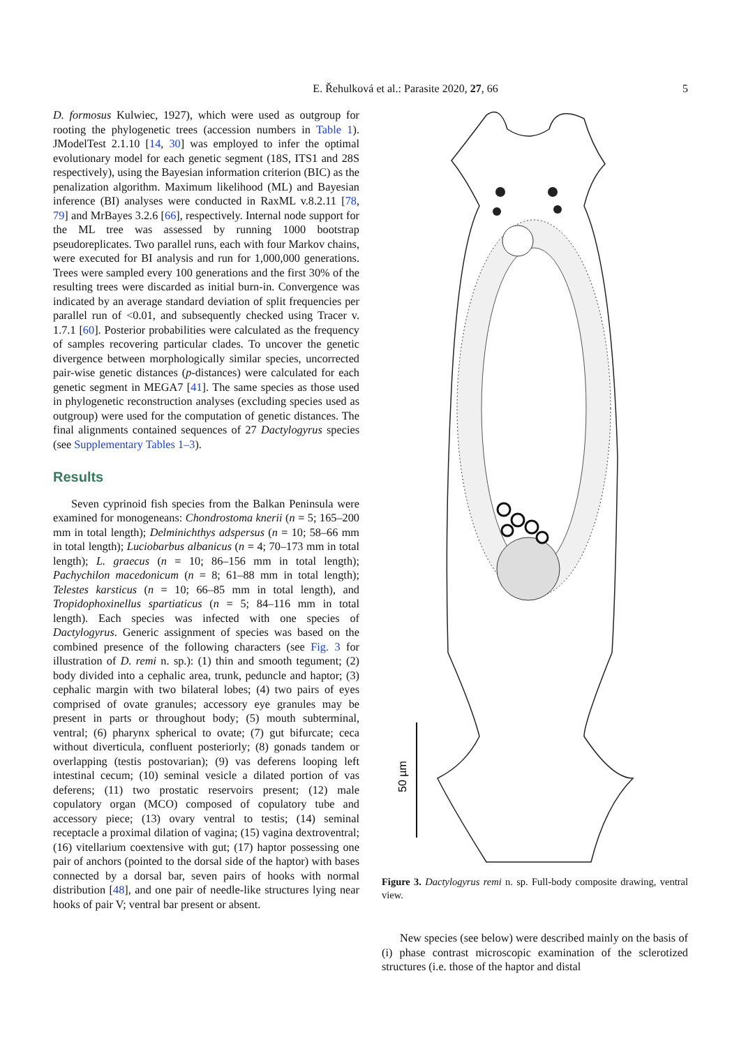E. Řehulková et al.: Parasite 2020, 27, 66 5
D. formosus Kulwiec, 1927), which were used as outgroup for rooting the phylogenetic trees (accession numbers in Table 1). JModelTest 2.1.10 [14, 30] was employed to infer the optimal evolutionary model for each genetic segment (18S, ITS1 and 28S respectively), using the Bayesian information criterion (BIC) as the penalization algorithm. Maximum likelihood (ML) and Bayesian inference (BI) analyses were conducted in RaxML v.8.2.11 [78, 79] and MrBayes 3.2.6 [66], respectively. Internal node support for the ML tree was assessed by running 1000 bootstrap pseudoreplicates. Two parallel runs, each with four Markov chains, were executed for BI analysis and run for 1,000,000 generations. Trees were sampled every 100 generations and the first 30% of the resulting trees were discarded as initial burn-in. Convergence was indicated by an average standard deviation of split frequencies per parallel run of <0.01, and subsequently checked using Tracer v. 1.7.1 [60]. Posterior probabilities were calculated as the frequency of samples recovering particular clades. To uncover the genetic divergence between morphologically similar species, uncorrected pair-wise genetic distances (p-distances) were calculated for each genetic segment in MEGA7 [41]. The same species as those used in phylogenetic reconstruction analyses (excluding species used as outgroup) were used for the computation of genetic distances. The final alignments contained sequences of 27 Dactylogyrus species (see Supplementary Tables 1–3).
Results
Seven cyprinoid fish species from the Balkan Peninsula were examined for monogeneans: Chondrostoma knerii (n = 5; 165–200 mm in total length); Delminichthys adspersus (n = 10; 58–66 mm in total length); Luciobarbus albanicus (n = 4; 70–173 mm in total length); L. graecus (n = 10; 86–156 mm in total length); Pachychilon macedonicum (n = 8; 61–88 mm in total length); Telestes karsticus (n = 10; 66–85 mm in total length), and Tropidophoxinellus spartiaticus (n = 5; 84–116 mm in total length). Each species was infected with one species of Dactylogyrus. Generic assignment of species was based on the combined presence of the following characters (see Fig. 3 for illustration of D. remi n. sp.): (1) thin and smooth tegument; (2) body divided into a cephalic area, trunk, peduncle and haptor; (3) cephalic margin with two bilateral lobes; (4) two pairs of eyes comprised of ovate granules; accessory eye granules may be present in parts or throughout body; (5) mouth subterminal, ventral; (6) pharynx spherical to ovate; (7) gut bifurcate; ceca without diverticula, confluent posteriorly; (8) gonads tandem or overlapping (testis postovarian); (9) vas deferens looping left intestinal cecum; (10) seminal vesicle a dilated portion of vas deferens; (11) two prostatic reservoirs present; (12) male copulatory organ (MCO) composed of copulatory tube and accessory piece; (13) ovary ventral to testis; (14) seminal receptacle a proximal dilation of vagina; (15) vagina dextroventral; (16) vitellarium coextensive with gut; (17) haptor possessing one pair of anchors (pointed to the dorsal side of the haptor) with bases connected by a dorsal bar, seven pairs of hooks with normal distribution [48], and one pair of needle-like structures lying near hooks of pair V; ventral bar present or absent.
50 µm
Figure 3. Dactylogyrus remi n. sp. Full-body composite drawing, ventral view.
New species (see below) were described mainly on the basis of (i) phase contrast microscopic examination of the sclerotized structures (i.e. those of the haptor and distal